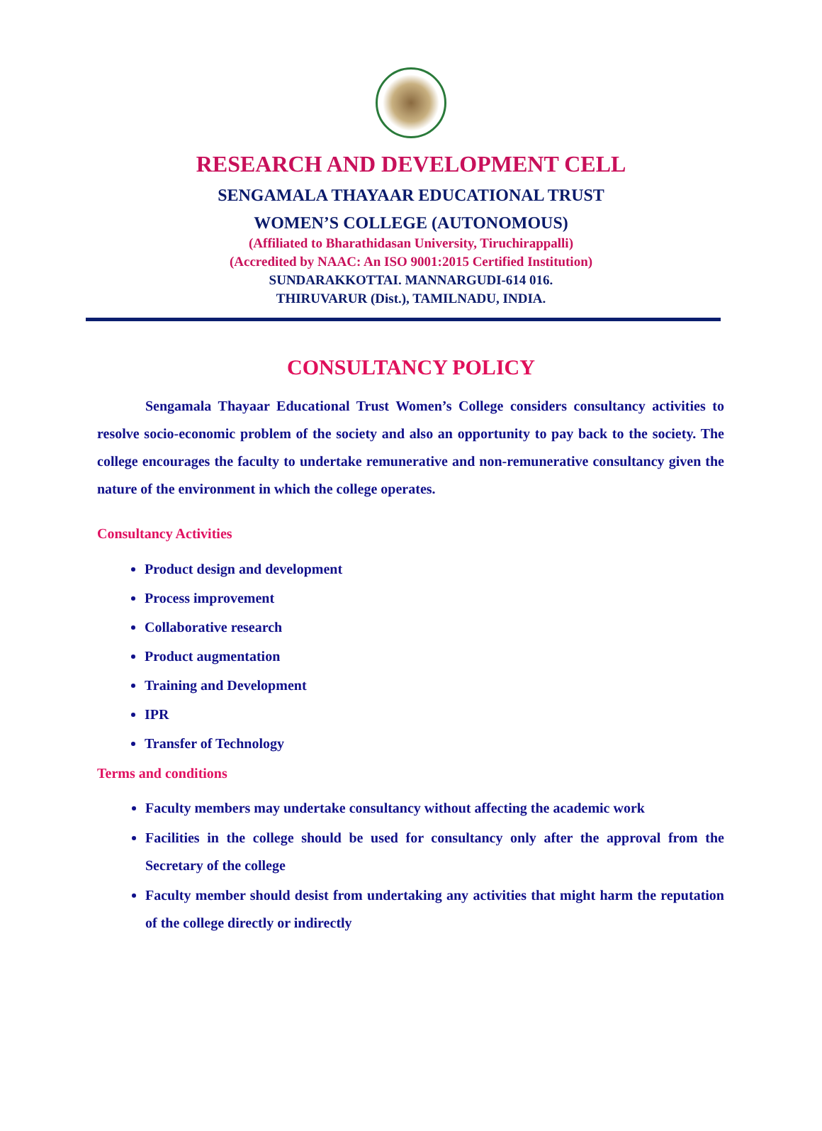RESEARCH AND DEVELOPMENT CELL
SENGAMALA THAYAAR EDUCATIONAL TRUST
WOMEN’S COLLEGE (AUTONOMOUS)
(Affiliated to Bharathidasan University, Tiruchirappalli)
(Accredited by NAAC: An ISO 9001:2015 Certified Institution)
SUNDARAKKOTTAI. MANNARGUDI-614 016.
THIRUVARUR (Dist.), TAMILNADU, INDIA.
CONSULTANCY POLICY
Sengamala Thayaar Educational Trust Women’s College considers consultancy activities to resolve socio-economic problem of the society and also an opportunity to pay back to the society. The college encourages the faculty to undertake remunerative and non-remunerative consultancy given the nature of the environment in which the college operates.
Consultancy Activities
Product design and development
Process improvement
Collaborative research
Product augmentation
Training and Development
IPR
Transfer of Technology
Terms and conditions
Faculty members may undertake consultancy without affecting the academic work
Facilities in the college should be used for consultancy only after the approval from the Secretary of the college
Faculty member should desist from undertaking any activities that might harm the reputation of the college directly or indirectly